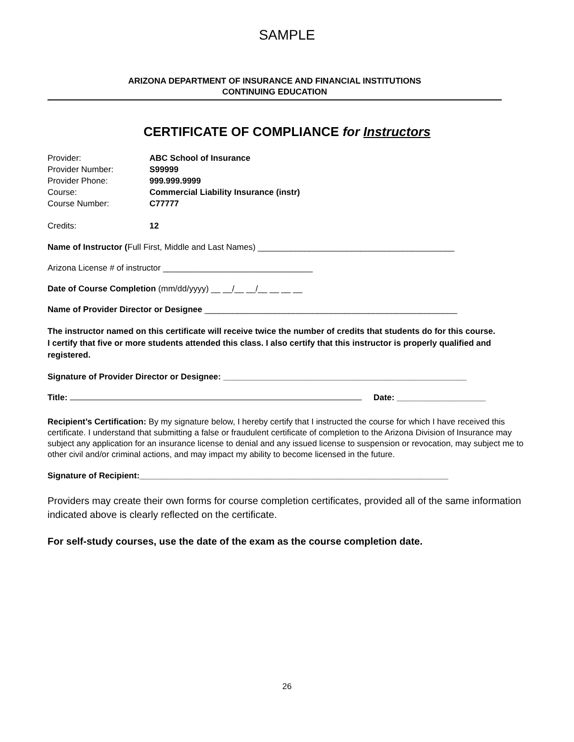SAMPLE
ARIZONA DEPARTMENT OF INSURANCE AND FINANCIAL INSTITUTIONS
CONTINUING EDUCATION
CERTIFICATE OF COMPLIANCE for Instructors
| Provider: | ABC School of Insurance |
| Provider Number: | S99999 |
| Provider Phone: | 999.999.9999 |
| Course: | Commercial Liability Insurance (instr) |
| Course Number: | C77777 |
| Credits: | 12 |
Name of Instructor (Full First, Middle and Last Names) __________________________________________
Arizona License # of instructor ________________________________
Date of Course Completion (mm/dd/yyyy) __ __/__ __/__ __ __ __
Name of Provider Director or Designee ______________________________________________________
The instructor named on this certificate will receive twice the number of credits that students do for this course.
I certify that five or more students attended this class. I also certify that this instructor is properly qualified and registered.
Signature of Provider Director or Designee: ____________________________________________________
Title: Date: ___________________
Recipient’s Certification: By my signature below, I hereby certify that I instructed the course for which I have received this certificate. I understand that submitting a false or fraudulent certificate of completion to the Arizona Division of Insurance may subject any application for an insurance license to denial and any issued license to suspension or revocation, may subject me to other civil and/or criminal actions, and may impact my ability to become licensed in the future.
Signature of Recipient:__________________________________________________________________
Providers may create their own forms for course completion certificates, provided all of the same information indicated above is clearly reflected on the certificate.
For self-study courses, use the date of the exam as the course completion date.
26